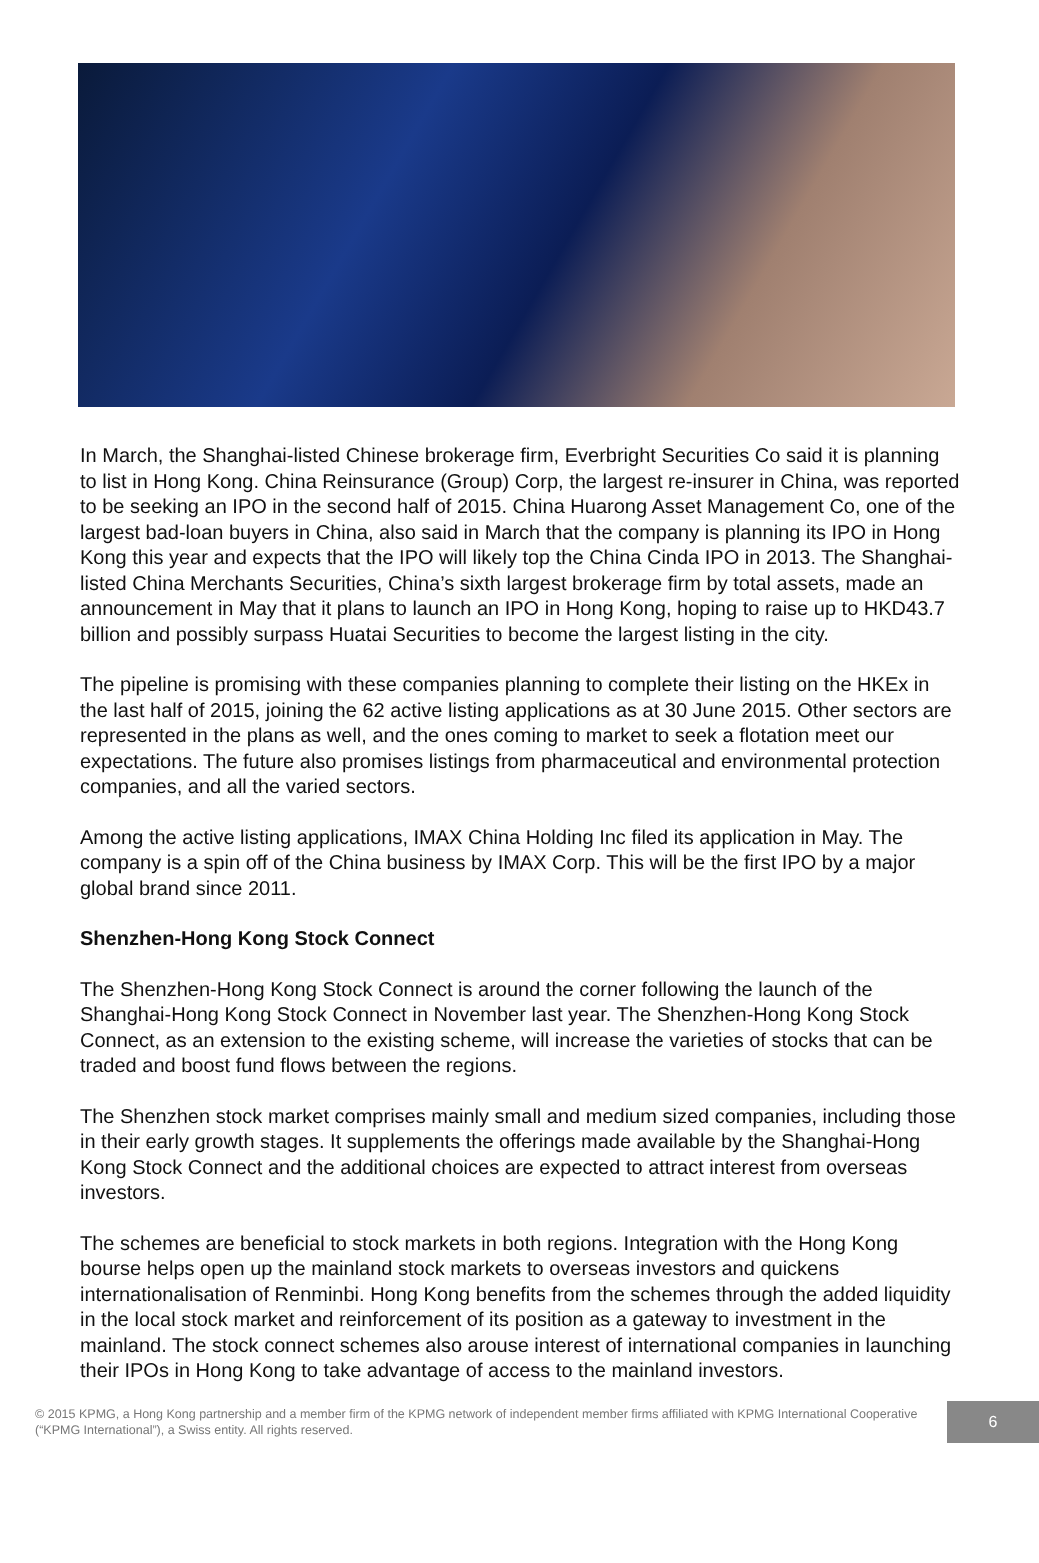In March, the Shanghai-listed Chinese brokerage firm, Everbright Securities Co said it is planning to list in Hong Kong. China Reinsurance (Group) Corp, the largest re-insurer in China, was reported to be seeking an IPO in the second half of 2015. China Huarong Asset Management Co, one of the largest bad-loan buyers in China, also said in March that the company is planning its IPO in Hong Kong this year and expects that the IPO will likely top the China Cinda IPO in 2013. The Shanghai-listed China Merchants Securities, China’s sixth largest brokerage firm by total assets, made an announcement in May that it plans to launch an IPO in Hong Kong, hoping to raise up to HKD43.7 billion and possibly surpass Huatai Securities to become the largest listing in the city.
The pipeline is promising with these companies planning to complete their listing on the HKEx in the last half of 2015, joining the 62 active listing applications as at 30 June 2015. Other sectors are represented in the plans as well, and the ones coming to market to seek a flotation meet our expectations. The future also promises listings from pharmaceutical and environmental protection companies, and all the varied sectors.
Among the active listing applications, IMAX China Holding Inc filed its application in May. The company is a spin off of the China business by IMAX Corp. This will be the first IPO by a major global brand since 2011.
Shenzhen-Hong Kong Stock Connect
The Shenzhen-Hong Kong Stock Connect is around the corner following the launch of the Shanghai-Hong Kong Stock Connect in November last year. The Shenzhen-Hong Kong Stock Connect, as an extension to the existing scheme, will increase the varieties of stocks that can be traded and boost fund flows between the regions.
The Shenzhen stock market comprises mainly small and medium sized companies, including those in their early growth stages. It supplements the offerings made available by the Shanghai-Hong Kong Stock Connect and the additional choices are expected to attract interest from overseas investors.
The schemes are beneficial to stock markets in both regions. Integration with the Hong Kong bourse helps open up the mainland stock markets to overseas investors and quickens internationalisation of Renminbi. Hong Kong benefits from the schemes through the added liquidity in the local stock market and reinforcement of its position as a gateway to investment in the mainland. The stock connect schemes also arouse interest of international companies in launching their IPOs in Hong Kong to take advantage of access to the mainland investors.
© 2015 KPMG, a Hong Kong partnership and a member firm of the KPMG network of independent member firms affiliated with KPMG International Cooperative (“KPMG International”), a Swiss entity. All rights reserved.
6